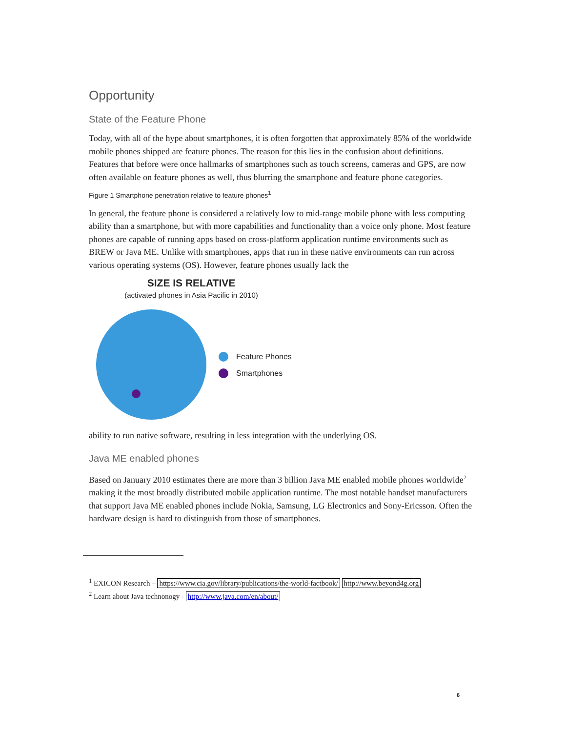Opportunity
State of the Feature Phone
Today, with all of the hype about smartphones, it is often forgotten that approximately 85% of the worldwide mobile phones shipped are feature phones. The reason for this lies in the confusion about definitions. Features that before were once hallmarks of smartphones such as touch screens, cameras and GPS, are now often available on feature phones as well, thus blurring the smartphone and feature phone categories.
Figure 1 Smartphone penetration relative to feature phones<sup>1</sup>
In general, the feature phone is considered a relatively low to mid-range mobile phone with less computing ability than a smartphone, but with more capabilities and functionality than a voice only phone. Most feature phones are capable of running apps based on cross-platform application runtime environments such as BREW or Java ME. Unlike with smartphones, apps that run in these native environments can run across various operating systems (OS). However, feature phones usually lack the
SIZE IS RELATIVE
(activated phones in Asia Pacific in 2010)
Feature Phones
Smartphones
ability to run native software, resulting in less integration with the underlying OS.
Java ME enabled phones
Based on January 2010 estimates there are more than 3 billion Java ME enabled mobile phones worldwide<sup>2</sup> making it the most broadly distributed mobile application runtime. The most notable handset manufacturers that support Java ME enabled phones include Nokia, Samsung, LG Electronics and Sony-Ericsson. Often the hardware design is hard to distinguish from those of smartphones.
<sup>1</sup> EXICON Research – https://www.cia.gov/library/publications/the-world-factbook/ http://www.beyond4g.org
<sup>2</sup> Learn about Java technonogy - http://www.java.com/en/about/
6